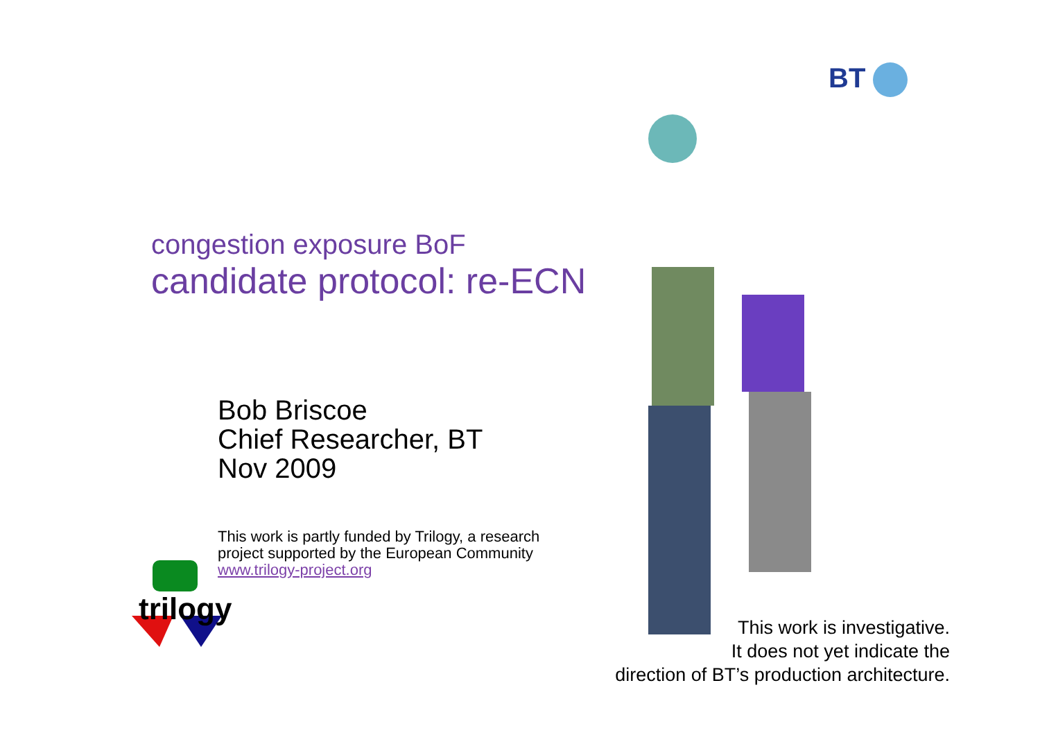BT
congestion exposure BoF
candidate protocol: re-ECN
Bob Briscoe
Chief Researcher, BT
Nov 2009
This work is partly funded by Trilogy, a research
project supported by the European Community
www.trilogy-project.org
trilogy
This work is investigative.
It does not yet indicate the
direction of BT’s production architecture.